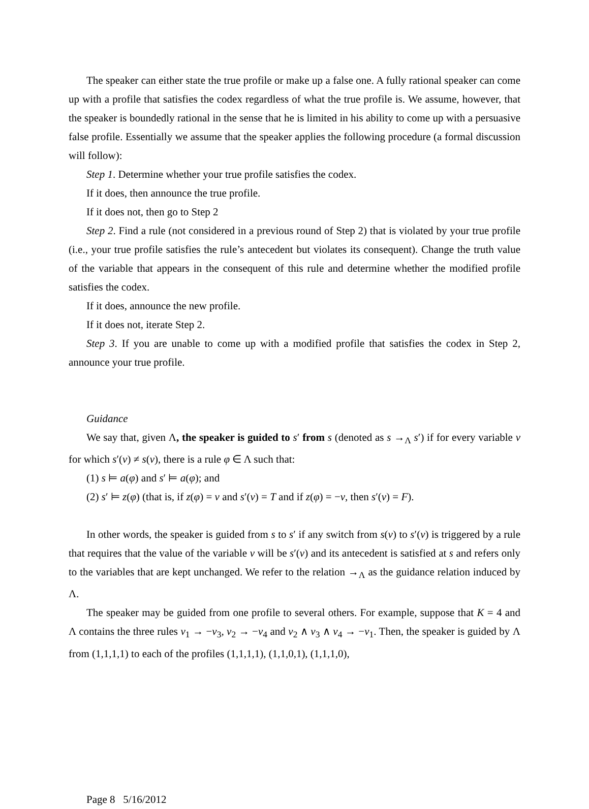The speaker can either state the true profile or make up a false one. A fully rational speaker can come up with a profile that satisfies the codex regardless of what the true profile is. We assume, however, that the speaker is boundedly rational in the sense that he is limited in his ability to come up with a persuasive false profile. Essentially we assume that the speaker applies the following procedure (a formal discussion will follow):
Step 1. Determine whether your true profile satisfies the codex.
If it does, then announce the true profile.
If it does not, then go to Step 2
Step 2. Find a rule (not considered in a previous round of Step 2) that is violated by your true profile (i.e., your true profile satisfies the rule’s antecedent but violates its consequent). Change the truth value of the variable that appears in the consequent of this rule and determine whether the modified profile satisfies the codex.
If it does, announce the new profile.
If it does not, iterate Step 2.
Step 3. If you are unable to come up with a modified profile that satisfies the codex in Step 2, announce your true profile.
Guidance
We say that, given Λ, the speaker is guided to s′ from s (denoted as s →<sub>Λ</sub> s′) if for every variable v for which s′(v) ≠ s(v), there is a rule φ ∈ Λ such that:
(1) s ⊨ a(φ) and s′ ⊨ a(φ); and
(2) s′ ⊨ z(φ) (that is, if z(φ) = v and s′(v) = T and if z(φ) = −v, then s′(v) = F).
In other words, the speaker is guided from s to s′ if any switch from s(v) to s′(v) is triggered by a rule that requires that the value of the variable v will be s′(v) and its antecedent is satisfied at s and refers only to the variables that are kept unchanged. We refer to the relation →<sub>Λ</sub> as the guidance relation induced by Λ.
The speaker may be guided from one profile to several others. For example, suppose that K = 4 and Λ contains the three rules v<sub>1</sub> → −v<sub>3</sub>, v<sub>2</sub> → −v<sub>4</sub> and v<sub>2</sub> ∧ v<sub>3</sub> ∧ v<sub>4</sub> → −v<sub>1</sub>. Then, the speaker is guided by Λ from (1,1,1,1) to each of the profiles (1,1,1,1), (1,1,0,1), (1,1,1,0),
Page 8 5/16/2012